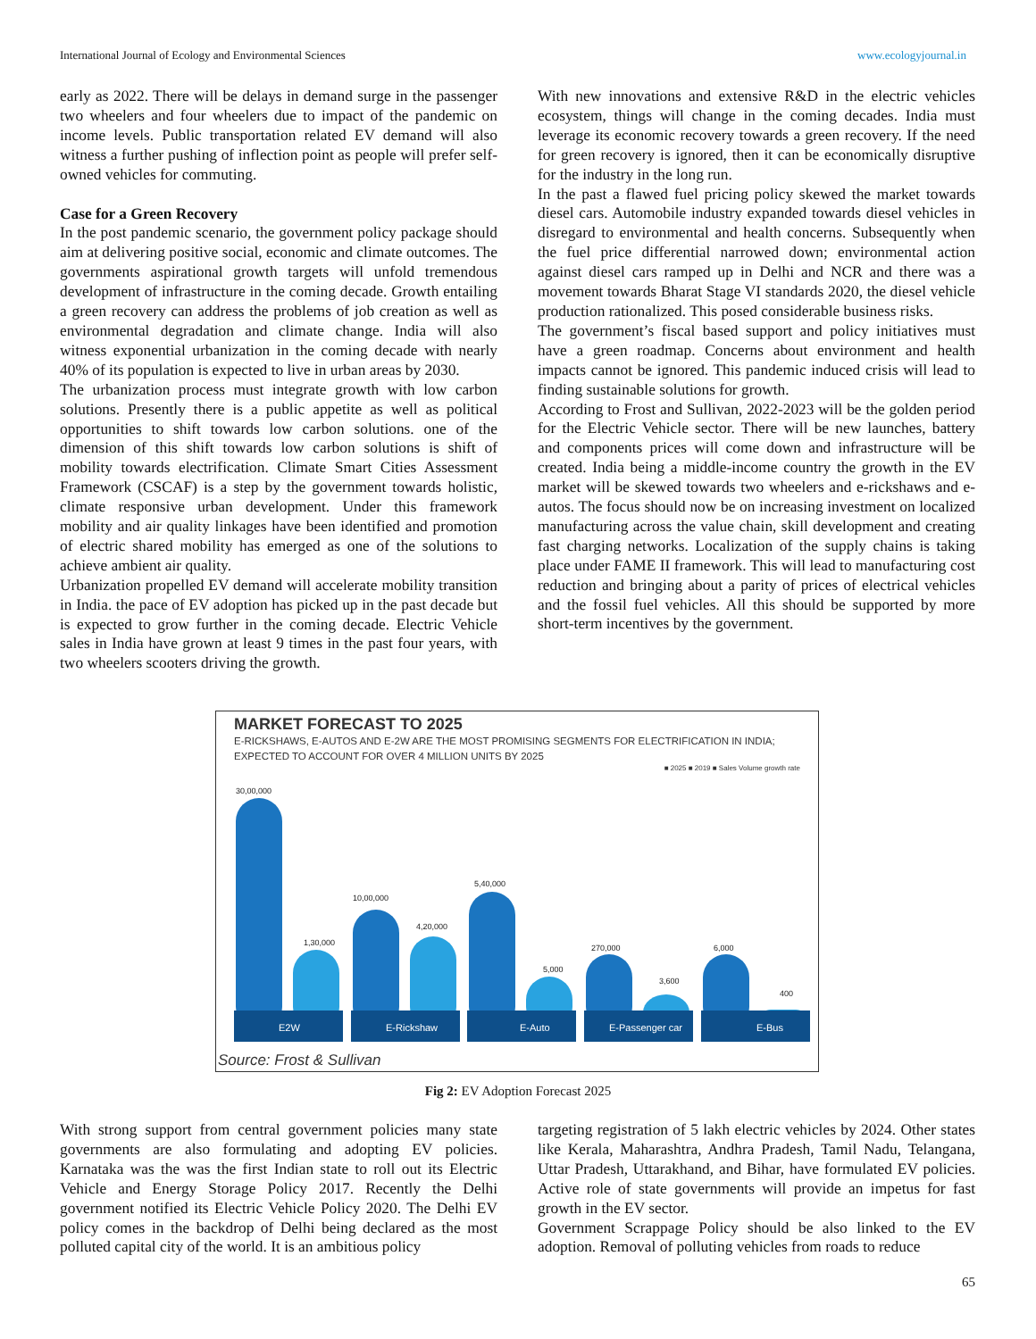International Journal of Ecology and Environmental Sciences www.ecologyjournal.in
early as 2022. There will be delays in demand surge in the passenger two wheelers and four wheelers due to impact of the pandemic on income levels. Public transportation related EV demand will also witness a further pushing of inflection point as people will prefer self-owned vehicles for commuting.
Case for a Green Recovery
In the post pandemic scenario, the government policy package should aim at delivering positive social, economic and climate outcomes. The governments aspirational growth targets will unfold tremendous development of infrastructure in the coming decade. Growth entailing a green recovery can address the problems of job creation as well as environmental degradation and climate change. India will also witness exponential urbanization in the coming decade with nearly 40% of its population is expected to live in urban areas by 2030.
The urbanization process must integrate growth with low carbon solutions. Presently there is a public appetite as well as political opportunities to shift towards low carbon solutions. one of the dimension of this shift towards low carbon solutions is shift of mobility towards electrification. Climate Smart Cities Assessment Framework (CSCAF) is a step by the government towards holistic, climate responsive urban development. Under this framework mobility and air quality linkages have been identified and promotion of electric shared mobility has emerged as one of the solutions to achieve ambient air quality.
Urbanization propelled EV demand will accelerate mobility transition in India. the pace of EV adoption has picked up in the past decade but is expected to grow further in the coming decade. Electric Vehicle sales in India have grown at least 9 times in the past four years, with two wheelers scooters driving the growth.
With new innovations and extensive R&D in the electric vehicles ecosystem, things will change in the coming decades. India must leverage its economic recovery towards a green recovery. If the need for green recovery is ignored, then it can be economically disruptive for the industry in the long run.
In the past a flawed fuel pricing policy skewed the market towards diesel cars. Automobile industry expanded towards diesel vehicles in disregard to environmental and health concerns. Subsequently when the fuel price differential narrowed down; environmental action against diesel cars ramped up in Delhi and NCR and there was a movement towards Bharat Stage VI standards 2020, the diesel vehicle production rationalized. This posed considerable business risks.
The government’s fiscal based support and policy initiatives must have a green roadmap. Concerns about environment and health impacts cannot be ignored. This pandemic induced crisis will lead to finding sustainable solutions for growth.
According to Frost and Sullivan, 2022-2023 will be the golden period for the Electric Vehicle sector. There will be new launches, battery and components prices will come down and infrastructure will be created. India being a middle-income country the growth in the EV market will be skewed towards two wheelers and e-rickshaws and e-autos. The focus should now be on increasing investment on localized manufacturing across the value chain, skill development and creating fast charging networks. Localization of the supply chains is taking place under FAME II framework. This will lead to manufacturing cost reduction and bringing about a parity of prices of electrical vehicles and the fossil fuel vehicles. All this should be supported by more short-term incentives by the government.
MARKET FORECAST TO 2025
E-RICKSHAWS, E-AUTOS AND E-2W ARE THE MOST PROMISING SEGMENTS FOR ELECTRIFICATION IN INDIA;
EXPECTED TO ACCOUNT FOR OVER 4 MILLION UNITS BY 2025
■ 2025 ■ 2019 ■ Sales Volume growth rate
30,00,000
1,30,000
10,00,000
4,20,000
5,40,000
5,000
270,000
3,600
6,000
400
E2W
E-Rickshaw
E-Auto
E-Passenger car
E-Bus
Source: Frost & Sullivan
Fig 2: EV Adoption Forecast 2025
With strong support from central government policies many state governments are also formulating and adopting EV policies. Karnataka was the was the first Indian state to roll out its Electric Vehicle and Energy Storage Policy 2017. Recently the Delhi government notified its Electric Vehicle Policy 2020. The Delhi EV policy comes in the backdrop of Delhi being declared as the most polluted capital city of the world. It is an ambitious policy
targeting registration of 5 lakh electric vehicles by 2024. Other states like Kerala, Maharashtra, Andhra Pradesh, Tamil Nadu, Telangana, Uttar Pradesh, Uttarakhand, and Bihar, have formulated EV policies. Active role of state governments will provide an impetus for fast growth in the EV sector.
Government Scrappage Policy should be also linked to the EV adoption. Removal of polluting vehicles from roads to reduce
65